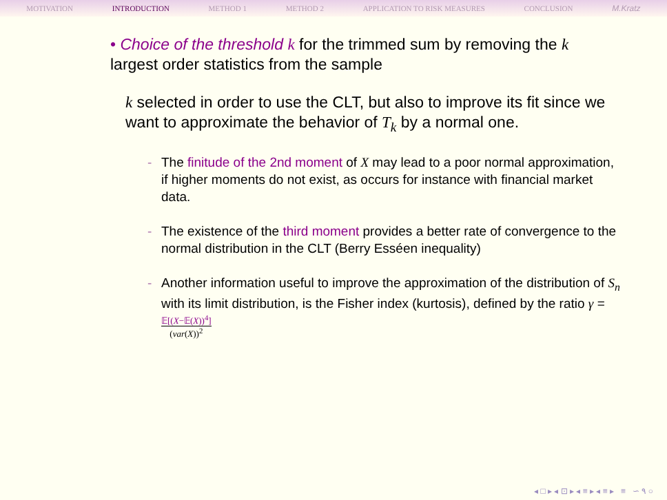MOTIVATION INTRODUCTION METHOD 1 METHOD 2 APPLICATION TO RISK MEASURES CONCLUSION M.Kratz
• Choice of the threshold k for the trimmed sum by removing the k largest order statistics from the sample
k selected in order to use the CLT, but also to improve its fit since we want to approximate the behavior of T<sub>k</sub> by a normal one.
- The finitude of the 2nd moment of X may lead to a poor normal approximation, if higher moments do not exist, as occurs for instance with financial market data.
- The existence of the third moment provides a better rate of convergence to the normal distribution in the CLT (Berry Esséen inequality)
- Another information useful to improve the approximation of the distribution of S<sub>n</sub> with its limit distribution, is the Fisher index (kurtosis), defined by the ratio γ = 𝔼[(X−𝔼(X))<sup>4</sup>]
(var(X))<sup>2</sup>
◂ □ ▸ ◂ ⊡ ▸ ◂ ≡ ▸ ◂ ≡ ▸ ≡ ∽ ۹ ○